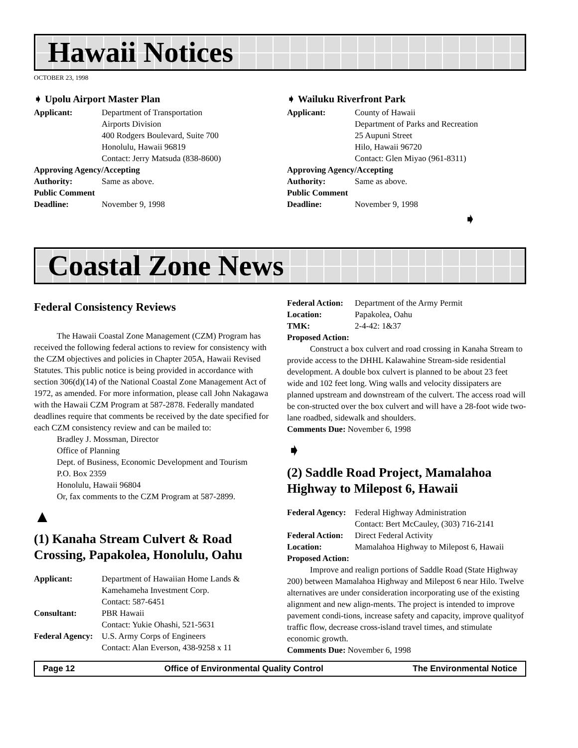Hawaii Notices
OCTOBER 23, 1998
➧ Upolu Airport Master Plan
| Applicant: | Department of Transportation Airports Division 400 Rodgers Boulevard, Suite 700 Honolulu, Hawaii 96819 Contact: Jerry Matsuda (838-8600) |
| Approving Agency/Accepting | |
| Authority: | Same as above. |
| Public Comment | |
| Deadline: | November 9, 1998 |
➧ Wailuku Riverfront Park
| Applicant: | County of Hawaii Department of Parks and Recreation 25 Aupuni Street Hilo, Hawaii 96720 Contact: Glen Miyao (961-8311) |
| Approving Agency/Accepting | |
| Authority: | Same as above. |
| Public Comment | |
| Deadline: | November 9, 1998 |
➧
Coastal Zone News
Federal Consistency Reviews
The Hawaii Coastal Zone Management (CZM) Program has received the following federal actions to review for consistency with the CZM objectives and policies in Chapter 205A, Hawaii Revised Statutes. This public notice is being provided in accordance with section 306(d)(14) of the National Coastal Zone Management Act of 1972, as amended. For more information, please call John Nakagawa with the Hawaii CZM Program at 587-2878. Federally mandated deadlines require that comments be received by the date specified for each CZM consistency review and can be mailed to:
Bradley J. Mossman, Director
Office of Planning
Dept. of Business, Economic Development and Tourism
P.O. Box 2359
Honolulu, Hawaii 96804
Or, fax comments to the CZM Program at 587-2899.
▲
(1) Kanaha Stream Culvert & Road Crossing, Papakolea, Honolulu, Oahu
| Applicant: | Department of Hawaiian Home Lands & Kamehameha Investment Corp. Contact: 587-6451 |
| Consultant: | PBR Hawaii Contact: Yukie Ohashi, 521-5631 |
| Federal Agency: | U.S. Army Corps of Engineers Contact: Alan Everson, 438-9258 x 11 |
| Federal Action: | Department of the Army Permit |
| Location: | Papakolea, Oahu |
| TMK: | 2-4-42: 1&37 |
Proposed Action:
Construct a box culvert and road crossing in Kanaha Stream to provide access to the DHHL Kalawahine Stream-side residential development. A double box culvert is planned to be about 23 feet wide and 102 feet long. Wing walls and velocity dissipaters are planned upstream and downstream of the culvert. The access road will be con-structed over the box culvert and will have a 28-foot wide two-lane roadbed, sidewalk and shoulders.
Comments Due: November 6, 1998
➧
(2) Saddle Road Project, Mamalahoa Highway to Milepost 6, Hawaii
| Federal Agency: | Federal Highway Administration Contact: Bert McCauley, (303) 716-2141 |
| Federal Action: | Direct Federal Activity |
| Location: | Mamalahoa Highway to Milepost 6, Hawaii |
Proposed Action:
Improve and realign portions of Saddle Road (State Highway 200) between Mamalahoa Highway and Milepost 6 near Hilo. Twelve alternatives are under consideration incorporating use of the existing alignment and new align-ments. The project is intended to improve pavement condi-tions, increase safety and capacity, improve qualityof traffic flow, decrease cross-island travel times, and stimulate economic growth.
Comments Due: November 6, 1998
Page 12 Office of Environmental Quality Control The Environmental Notice